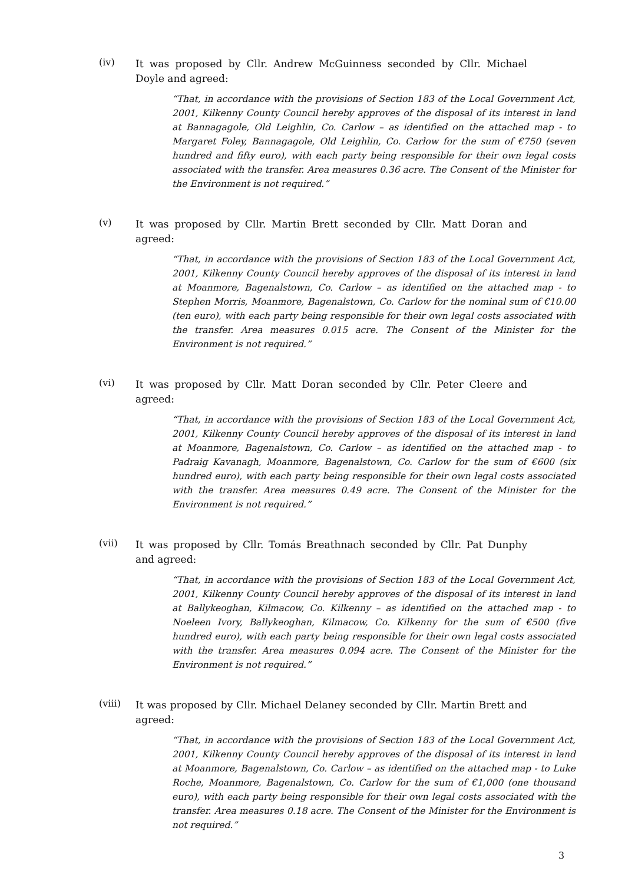(iv)
It was proposed by Cllr. Andrew McGuinness seconded by Cllr. Michael Doyle and agreed:
“That, in accordance with the provisions of Section 183 of the Local Government Act, 2001, Kilkenny County Council hereby approves of the disposal of its interest in land at Bannagagole, Old Leighlin, Co. Carlow – as identified on the attached map - to Margaret Foley, Bannagagole, Old Leighlin, Co. Carlow for the sum of €750 (seven hundred and fifty euro), with each party being responsible for their own legal costs associated with the transfer. Area measures 0.36 acre. The Consent of the Minister for the Environment is not required.”
(v)
It was proposed by Cllr. Martin Brett seconded by Cllr. Matt Doran and agreed:
“That, in accordance with the provisions of Section 183 of the Local Government Act, 2001, Kilkenny County Council hereby approves of the disposal of its interest in land at Moanmore, Bagenalstown, Co. Carlow – as identified on the attached map - to Stephen Morris, Moanmore, Bagenalstown, Co. Carlow for the nominal sum of €10.00 (ten euro), with each party being responsible for their own legal costs associated with the transfer. Area measures 0.015 acre. The Consent of the Minister for the Environment is not required.”
(vi)
It was proposed by Cllr. Matt Doran seconded by Cllr. Peter Cleere and agreed:
“That, in accordance with the provisions of Section 183 of the Local Government Act, 2001, Kilkenny County Council hereby approves of the disposal of its interest in land at Moanmore, Bagenalstown, Co. Carlow – as identified on the attached map - to Padraig Kavanagh, Moanmore, Bagenalstown, Co. Carlow for the sum of €600 (six hundred euro), with each party being responsible for their own legal costs associated with the transfer. Area measures 0.49 acre. The Consent of the Minister for the Environment is not required.”
(vii)
It was proposed by Cllr. Tomás Breathnach seconded by Cllr. Pat Dunphy and agreed:
“That, in accordance with the provisions of Section 183 of the Local Government Act, 2001, Kilkenny County Council hereby approves of the disposal of its interest in land at Ballykeoghan, Kilmacow, Co. Kilkenny – as identified on the attached map - to Noeleen Ivory, Ballykeoghan, Kilmacow, Co. Kilkenny for the sum of €500 (five hundred euro), with each party being responsible for their own legal costs associated with the transfer. Area measures 0.094 acre. The Consent of the Minister for the Environment is not required.”
(viii)
It was proposed by Cllr. Michael Delaney seconded by Cllr. Martin Brett and agreed:
“That, in accordance with the provisions of Section 183 of the Local Government Act, 2001, Kilkenny County Council hereby approves of the disposal of its interest in land at Moanmore, Bagenalstown, Co. Carlow – as identified on the attached map - to Luke Roche, Moanmore, Bagenalstown, Co. Carlow for the sum of €1,000 (one thousand euro), with each party being responsible for their own legal costs associated with the transfer. Area measures 0.18 acre. The Consent of the Minister for the Environment is not required.”
3